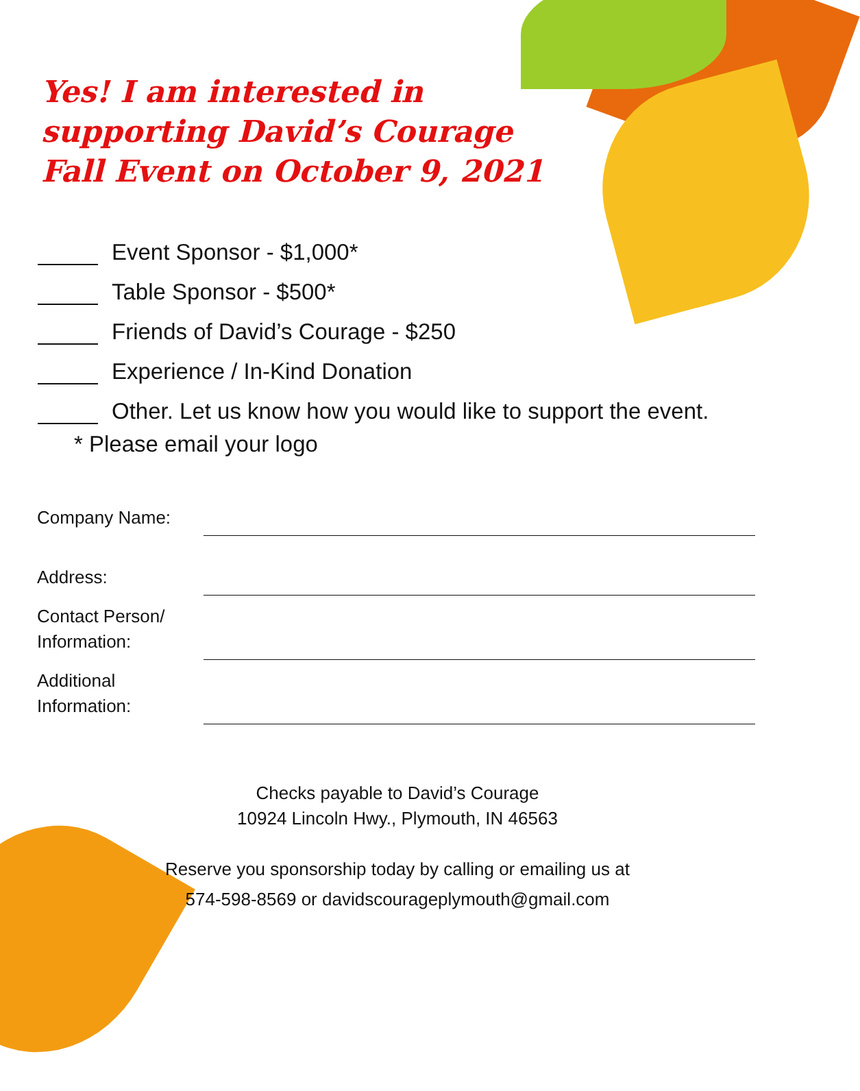Yes! I am interested in supporting David’s Courage Fall Event on October 9, 2021
Event Sponsor - $1,000*
Table Sponsor - $500*
Friends of David’s Courage - $250
Experience / In-Kind Donation
Other. Let us know how you would like to support the event.
* Please email your logo
Company Name:
Address:
Contact Person/
Information:
Additional
Information:
Checks payable to David’s Courage
10924 Lincoln Hwy., Plymouth, IN 46563
Reserve you sponsorship today by calling or emailing us at
574-598-8569 or davidscourageplymouth@gmail.com